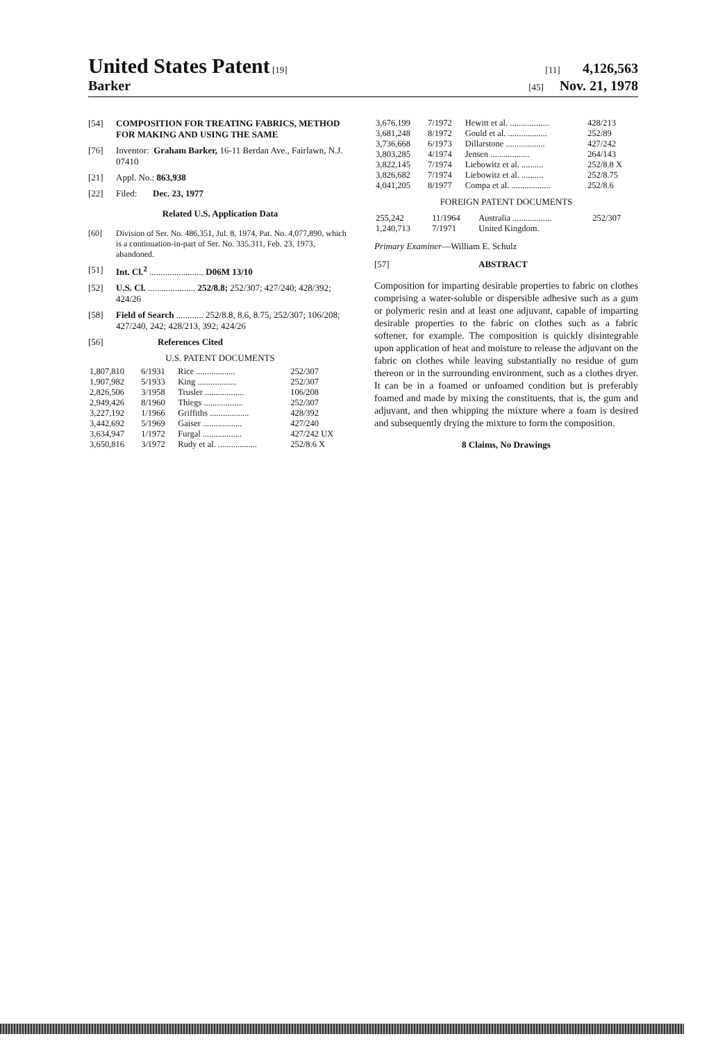United States Patent [19] [11] 4,126,563
Barker
[45] Nov. 21, 1978
[54] COMPOSITION FOR TREATING FABRICS, METHOD FOR MAKING AND USING THE SAME
[76] Inventor: Graham Barker, 16-11 Berdan Ave., Fairlawn, N.J. 07410
[21] Appl. No.: 863,938
[22] Filed: Dec. 23, 1977
Related U.S. Application Data
[60] Division of Ser. No. 486,351, Jul. 8, 1974, Pat. No. 4,077,890, which is a continuation-in-part of Ser. No. 335,311, Feb. 23, 1973, abandoned.
[51] Int. Cl.<sup>2</sup> ........................ D06M 13/10
[52] U.S. Cl. ..................... 252/8.8; 252/307; 427/240; 428/392; 424/26
[58] Field of Search ............ 252/8.8, 8.6, 8.75, 252/307; 106/208; 427/240, 242; 428/213, 392; 424/26
[56] References Cited
U.S. PATENT DOCUMENTS
| 1,807,810 | 6/1931 | Rice .................. | 252/307 |
| 1,907,982 | 5/1933 | King .................. | 252/307 |
| 2,826,506 | 3/1958 | Trusler .................. | 106/208 |
| 2,949,426 | 8/1960 | Thiegs .................. | 252/307 |
| 3,227,192 | 1/1966 | Griffiths .................. | 428/392 |
| 3,442,692 | 5/1969 | Gaiser .................. | 427/240 |
| 3,634,947 | 1/1972 | Furgal .................. | 427/242 UX |
| 3,650,816 | 3/1972 | Rudy et al. .................. | 252/8.6 X |
| 3,676,199 | 7/1972 | Hewitt et al. .................. | 428/213 |
| 3,681,248 | 8/1972 | Gould et al. .................. | 252/89 |
| 3,736,668 | 6/1973 | Dillarstone .................. | 427/242 |
| 3,803,285 | 4/1974 | Jensen .................. | 264/143 |
| 3,822,145 | 7/1974 | Liebowitz et al. .......... | 252/8.8 X |
| 3,826,682 | 7/1974 | Liebowitz et al. .......... | 252/8.75 |
| 4,041,205 | 8/1977 | Compa et al. .................. | 252/8.6 |
FOREIGN PATENT DOCUMENTS
| 255,242 | 11/1964 | Australia .................. | 252/307 |
| 1,240,713 | 7/1971 | United Kingdom. | |
Primary Examiner—William E. Schulz
[57] ABSTRACT
Composition for imparting desirable properties to fabric on clothes comprising a water-soluble or dispersible adhesive such as a gum or polymeric resin and at least one adjuvant, capable of imparting desirable properties to the fabric on clothes such as a fabric softener, for example. The composition is quickly disintegrable upon application of heat and moisture to release the adjuvant on the fabric on clothes while leaving substantially no residue of gum thereon or in the surrounding environment, such as a clothes dryer. It can be in a foamed or unfoamed condition but is preferably foamed and made by mixing the constituents, that is, the gum and adjuvant, and then whipping the mixture where a foam is desired and subsequently drying the mixture to form the composition.
8 Claims, No Drawings